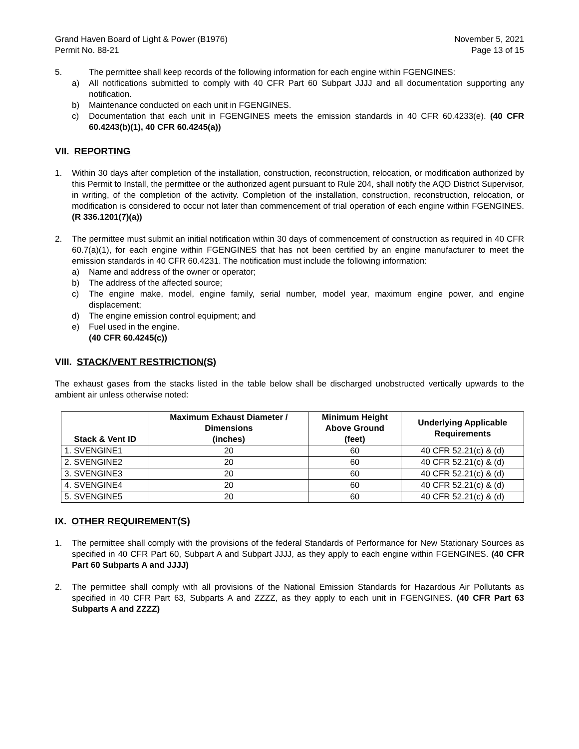Grand Haven Board of Light & Power (B1976)
Permit No. 88-21 November 5, 2021
Page 13 of 15
5. The permittee shall keep records of the following information for each engine within FGENGINES:
a) All notifications submitted to comply with 40 CFR Part 60 Subpart JJJJ and all documentation supporting any notification.
b) Maintenance conducted on each unit in FGENGINES.
c) Documentation that each unit in FGENGINES meets the emission standards in 40 CFR 60.4233(e). (40 CFR 60.4243(b)(1), 40 CFR 60.4245(a))
VII. REPORTING
1. Within 30 days after completion of the installation, construction, reconstruction, relocation, or modification authorized by this Permit to Install, the permittee or the authorized agent pursuant to Rule 204, shall notify the AQD District Supervisor, in writing, of the completion of the activity. Completion of the installation, construction, reconstruction, relocation, or modification is considered to occur not later than commencement of trial operation of each engine within FGENGINES. (R 336.1201(7)(a))
2. The permittee must submit an initial notification within 30 days of commencement of construction as required in 40 CFR 60.7(a)(1), for each engine within FGENGINES that has not been certified by an engine manufacturer to meet the emission standards in 40 CFR 60.4231. The notification must include the following information:
a) Name and address of the owner or operator;
b) The address of the affected source;
c) The engine make, model, engine family, serial number, model year, maximum engine power, and engine displacement;
d) The engine emission control equipment; and
e) Fuel used in the engine.
(40 CFR 60.4245(c))
VIII. STACK/VENT RESTRICTION(S)
The exhaust gases from the stacks listed in the table below shall be discharged unobstructed vertically upwards to the ambient air unless otherwise noted:
| Stack & Vent ID | Maximum Exhaust Diameter / Dimensions (inches) | Minimum Height Above Ground (feet) | Underlying Applicable Requirements |
| --- | --- | --- | --- |
| 1. SVENGINE1 | 20 | 60 | 40 CFR 52.21(c) & (d) |
| 2. SVENGINE2 | 20 | 60 | 40 CFR 52.21(c) & (d) |
| 3. SVENGINE3 | 20 | 60 | 40 CFR 52.21(c) & (d) |
| 4. SVENGINE4 | 20 | 60 | 40 CFR 52.21(c) & (d) |
| 5. SVENGINE5 | 20 | 60 | 40 CFR 52.21(c) & (d) |
IX. OTHER REQUIREMENT(S)
1. The permittee shall comply with the provisions of the federal Standards of Performance for New Stationary Sources as specified in 40 CFR Part 60, Subpart A and Subpart JJJJ, as they apply to each engine within FGENGINES. (40 CFR Part 60 Subparts A and JJJJ)
2. The permittee shall comply with all provisions of the National Emission Standards for Hazardous Air Pollutants as specified in 40 CFR Part 63, Subparts A and ZZZZ, as they apply to each unit in FGENGINES. (40 CFR Part 63 Subparts A and ZZZZ)